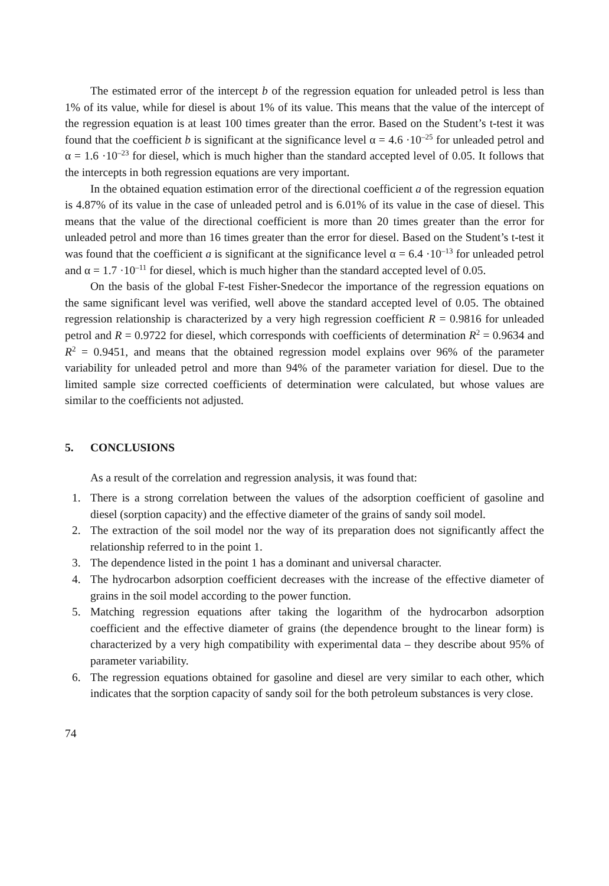The estimated error of the intercept b of the regression equation for unleaded petrol is less than 1% of its value, while for diesel is about 1% of its value. This means that the value of the intercept of the regression equation is at least 100 times greater than the error. Based on the Student’s t-test it was found that the coefficient b is significant at the significance level α = 4.6 ·10<sup>–25</sup> for unleaded petrol and α = 1.6 ·10<sup>–23</sup> for diesel, which is much higher than the standard accepted level of 0.05. It follows that the intercepts in both regression equations are very important.
In the obtained equation estimation error of the directional coefficient a of the regression equation is 4.87% of its value in the case of unleaded petrol and is 6.01% of its value in the case of diesel. This means that the value of the directional coefficient is more than 20 times greater than the error for unleaded petrol and more than 16 times greater than the error for diesel. Based on the Student’s t-test it was found that the coefficient a is significant at the significance level α = 6.4 ·10<sup>–13</sup> for unleaded petrol and α = 1.7 ·10<sup>–11</sup> for diesel, which is much higher than the standard accepted level of 0.05.
On the basis of the global F-test Fisher-Snedecor the importance of the regression equations on the same significant level was verified, well above the standard accepted level of 0.05. The obtained regression relationship is characterized by a very high regression coefficient R = 0.9816 for unleaded petrol and R = 0.9722 for diesel, which corresponds with coefficients of determination R<sup>2</sup> = 0.9634 and R<sup>2</sup> = 0.9451, and means that the obtained regression model explains over 96% of the parameter variability for unleaded petrol and more than 94% of the parameter variation for diesel. Due to the limited sample size corrected coefficients of determination were calculated, but whose values are similar to the coefficients not adjusted.
5. CONCLUSIONS
As a result of the correlation and regression analysis, it was found that:
1. There is a strong correlation between the values of the adsorption coefficient of gasoline and diesel (sorption capacity) and the effective diameter of the grains of sandy soil model.
2. The extraction of the soil model nor the way of its preparation does not significantly affect the relationship referred to in the point 1.
3. The dependence listed in the point 1 has a dominant and universal character.
4. The hydrocarbon adsorption coefficient decreases with the increase of the effective diameter of grains in the soil model according to the power function.
5. Matching regression equations after taking the logarithm of the hydrocarbon adsorption coefficient and the effective diameter of grains (the dependence brought to the linear form) is characterized by a very high compatibility with experimental data – they describe about 95% of parameter variability.
6. The regression equations obtained for gasoline and diesel are very similar to each other, which indicates that the sorption capacity of sandy soil for the both petroleum substances is very close.
74